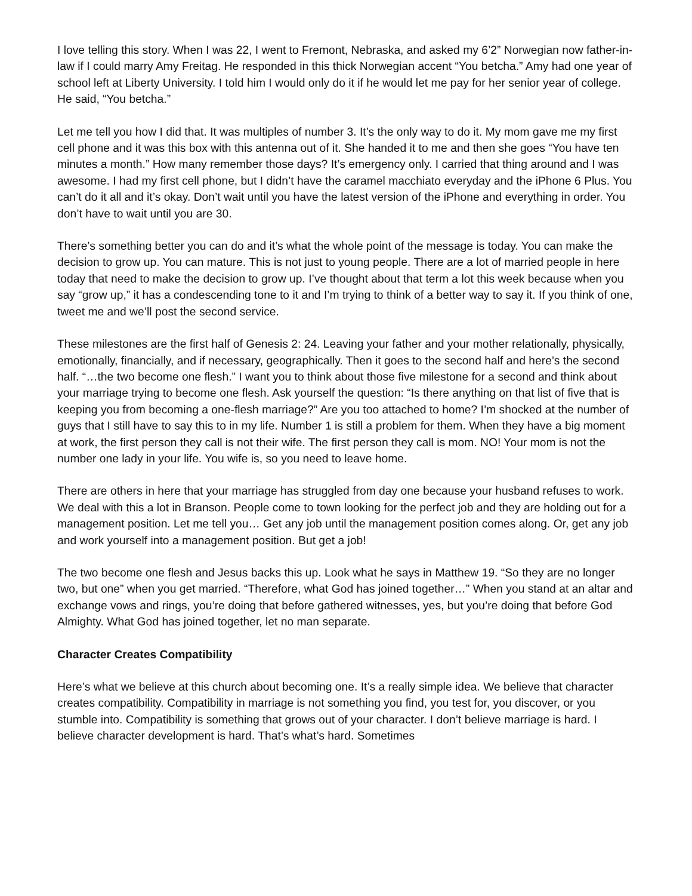I love telling this story. When I was 22, I went to Fremont, Nebraska, and asked my 6’2” Norwegian now father-in-law if I could marry Amy Freitag. He responded in this thick Norwegian accent “You betcha.” Amy had one year of school left at Liberty University. I told him I would only do it if he would let me pay for her senior year of college. He said, “You betcha.”
Let me tell you how I did that. It was multiples of number 3. It’s the only way to do it. My mom gave me my first cell phone and it was this box with this antenna out of it. She handed it to me and then she goes “You have ten minutes a month.” How many remember those days? It’s emergency only. I carried that thing around and I was awesome. I had my first cell phone, but I didn’t have the caramel macchiato everyday and the iPhone 6 Plus. You can’t do it all and it’s okay. Don’t wait until you have the latest version of the iPhone and everything in order. You don’t have to wait until you are 30.
There’s something better you can do and it’s what the whole point of the message is today. You can make the decision to grow up. You can mature. This is not just to young people. There are a lot of married people in here today that need to make the decision to grow up. I’ve thought about that term a lot this week because when you say “grow up,” it has a condescending tone to it and I’m trying to think of a better way to say it. If you think of one, tweet me and we’ll post the second service.
These milestones are the first half of Genesis 2: 24. Leaving your father and your mother relationally, physically, emotionally, financially, and if necessary, geographically. Then it goes to the second half and here’s the second half. “…the two become one flesh.” I want you to think about those five milestone for a second and think about your marriage trying to become one flesh. Ask yourself the question: “Is there anything on that list of five that is keeping you from becoming a one-flesh marriage?” Are you too attached to home? I’m shocked at the number of guys that I still have to say this to in my life. Number 1 is still a problem for them. When they have a big moment at work, the first person they call is not their wife. The first person they call is mom. NO! Your mom is not the number one lady in your life. You wife is, so you need to leave home.
There are others in here that your marriage has struggled from day one because your husband refuses to work. We deal with this a lot in Branson. People come to town looking for the perfect job and they are holding out for a management position. Let me tell you… Get any job until the management position comes along. Or, get any job and work yourself into a management position. But get a job!
The two become one flesh and Jesus backs this up. Look what he says in Matthew 19. “So they are no longer two, but one” when you get married. “Therefore, what God has joined together…” When you stand at an altar and exchange vows and rings, you’re doing that before gathered witnesses, yes, but you’re doing that before God Almighty. What God has joined together, let no man separate.
Character Creates Compatibility
Here’s what we believe at this church about becoming one. It’s a really simple idea. We believe that character creates compatibility. Compatibility in marriage is not something you find, you test for, you discover, or you stumble into. Compatibility is something that grows out of your character. I don’t believe marriage is hard. I believe character development is hard. That’s what’s hard. Sometimes